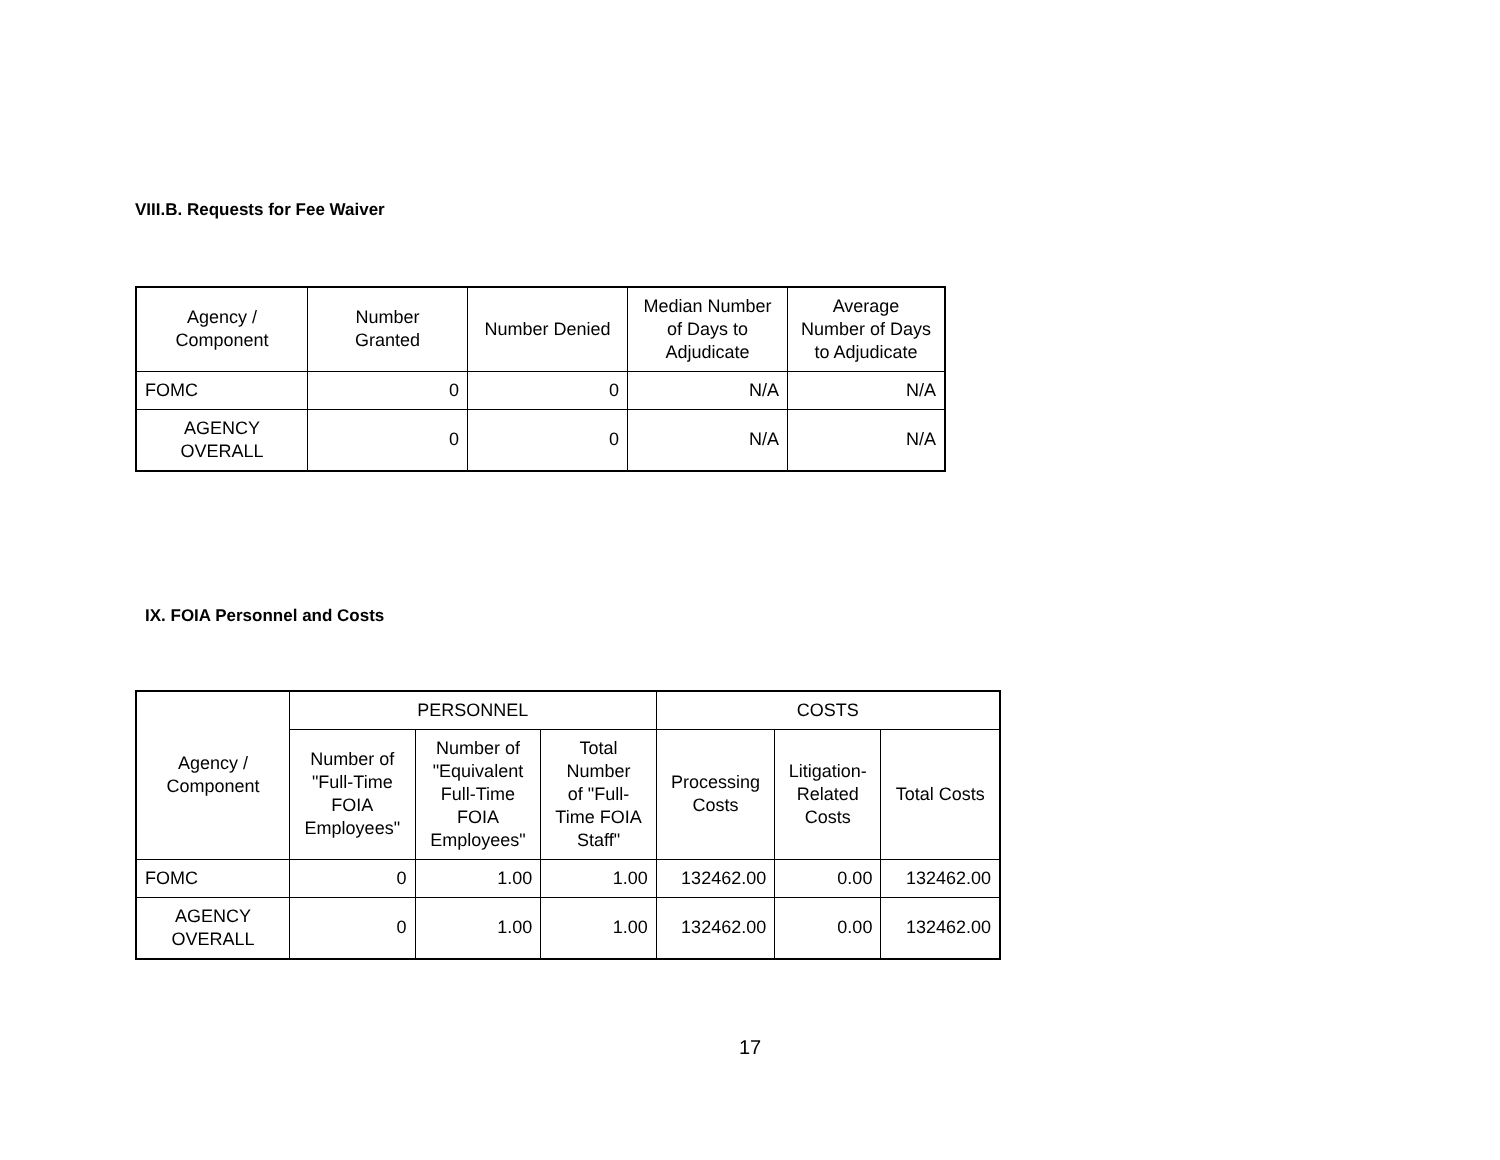VIII.B. Requests for Fee Waiver
| Agency / Component | Number Granted | Number Denied | Median Number of Days to Adjudicate | Average Number of Days to Adjudicate |
| --- | --- | --- | --- | --- |
| FOMC | 0 | 0 | N/A | N/A |
| AGENCY OVERALL | 0 | 0 | N/A | N/A |
IX. FOIA Personnel and Costs
| Agency / Component | PERSONNEL | | | COSTS | | |
| --- | --- | --- | --- | --- | --- | --- |
| | Number of "Full-Time FOIA Employees" | Number of "Equivalent Full-Time FOIA Employees" | Total Number of "Full- Time FOIA Staff" | Processing Costs | Litigation- Related Costs | Total Costs |
| FOMC | 0 | 1.00 | 1.00 | 132462.00 | 0.00 | 132462.00 |
| AGENCY OVERALL | 0 | 1.00 | 1.00 | 132462.00 | 0.00 | 132462.00 |
17